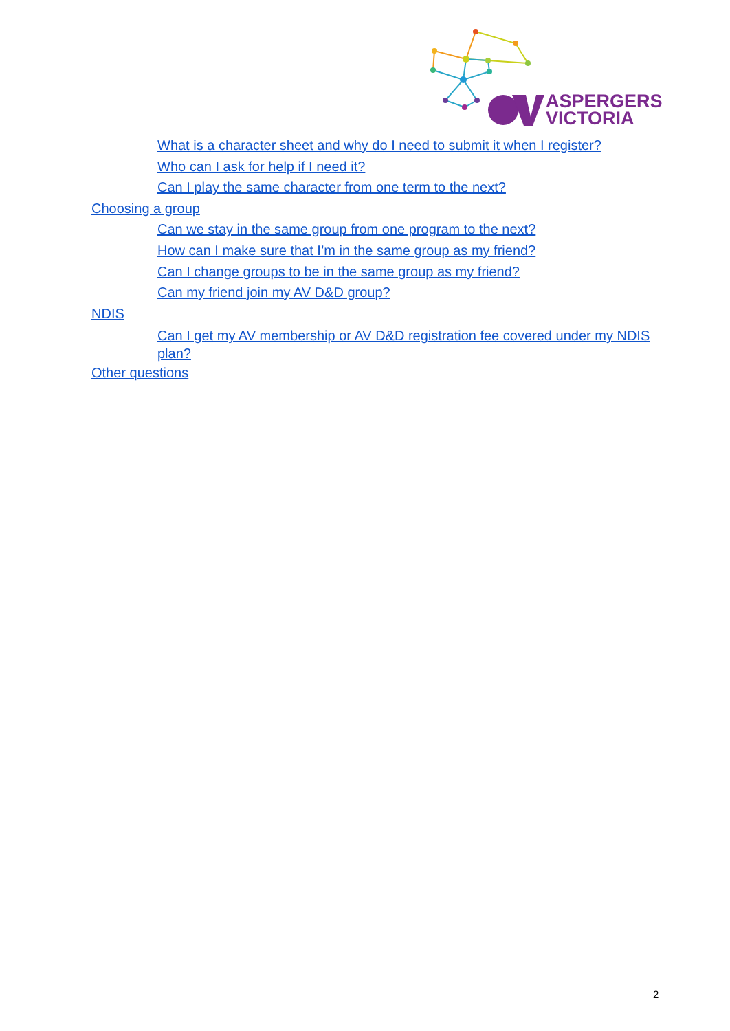ASPERGERS
VICTORIA
What is a character sheet and why do I need to submit it when I register?
Who can I ask for help if I need it?
Can I play the same character from one term to the next?
Choosing a group
Can we stay in the same group from one program to the next?
How can I make sure that I’m in the same group as my friend?
Can I change groups to be in the same group as my friend?
Can my friend join my AV D&D group?
NDIS
Can I get my AV membership or AV D&D registration fee covered under my NDIS plan?
Other questions
2